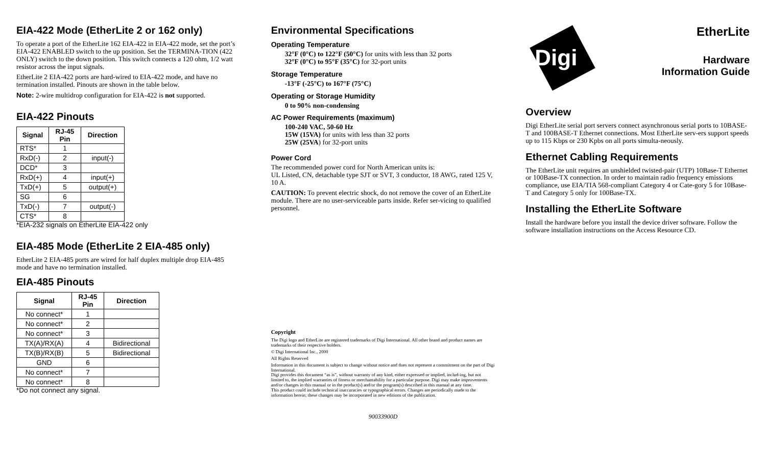EIA-422 Mode (EtherLite 2 or 162 only)
To operate a port of the EtherLite 162 EIA-422 in EIA-422 mode, set the port’s EIA-422 ENABLED switch to the up position. Set the TERMINA-TION (422 ONLY) switch to the down position. This switch connects a 120 ohm, 1/2 watt resistor across the input signals.
EtherLite 2 EIA-422 ports are hard-wired to EIA-422 mode, and have no termination installed. Pinouts are shown in the table below.
Note: 2-wire multidrop configuration for EIA-422 is not supported.
EIA-422 Pinouts
| Signal | RJ-45 Pin | Direction |
| --- | --- | --- |
| RTS* | 1 | |
| RxD(-) | 2 | input(-) |
| DCD* | 3 | |
| RxD(+) | 4 | input(+) |
| TxD(+) | 5 | output(+) |
| SG | 6 | |
| TxD(-) | 7 | output(-) |
| CTS* | 8 | |
*EIA-232 signals on EtherLite EIA-422 only
EIA-485 Mode (EtherLite 2 EIA-485 only)
EtherLite 2 EIA-485 ports are wired for half duplex multiple drop EIA-485 mode and have no termination installed.
EIA-485 Pinouts
| Signal | RJ-45 Pin | Direction |
| --- | --- | --- |
| No connect* | 1 | |
| No connect* | 2 | |
| No connect* | 3 | |
| TX(A)/RX(A) | 4 | Bidirectional |
| TX(B)/RX(B) | 5 | Bidirectional |
| GND | 6 | |
| No connect* | 7 | |
| No connect* | 8 | |
*Do not connect any signal.
Environmental Specifications
Operating Temperature
32°F (0°C) to 122°F (50°C) for units with less than 32 ports
32°F (0°C) to 95°F (35°C) for 32-port units
Storage Temperature
-13°F (-25°C) to 167°F (75°C)
Operating or Storage Humidity
0 to 90% non-condensing
AC Power Requirements (maximum)
100-240 VAC, 50-60 Hz
15W (15VA) for units with less than 32 ports
25W (25VA) for 32-port units
Power Cord
The recommended power cord for North American units is:
UL Listed, CN, detachable type SJT or SVT, 3 conductor, 18 AWG, rated 125 V, 10 A.
CAUTION: To prevent electric shock, do not remove the cover of an EtherLite module. There are no user-serviceable parts inside. Refer ser-vicing to qualified personnel.
Copyright
The Digi logo and EtherLite are registered trademarks of Digi International. All other brand and product names are trademarks of their respective holders.
© Digi International Inc., 2000
All Rights Reserved
Information in this document is subject to change without notice and does not represent a commitment on the part of Digi International.
Digi provides this document “as is”, without warranty of any kind, either expressed or implied, includ-ing, but not limited to, the implied warranties of fitness or merchantability for a particular purpose. Digi may make improvements and/or changes in this manual or in the product(s) and/or the program(s) described in this manual at any time.
This product could include technical inaccuracies or typographical errors. Changes are periodically made to the information herein; these changes may be incorporated in new editions of the publication.
90033900D
Digi<sup>®</sup>
EtherLite
Hardware
Information Guide
Overview
Digi EtherLite serial port servers connect asynchronous serial ports to 10BASE-T and 100BASE-T Ethernet connections. Most EtherLite serv-ers support speeds up to 115 Kbps or 230 Kpbs on all ports simulta-neously.
Ethernet Cabling Requirements
The EtherLite unit requires an unshielded twisted-pair (UTP) 10Base-T Ethernet or 100Base-TX connection. In order to maintain radio frequency emissions compliance, use EIA/TIA 568-compliant Category 4 or Cate-gory 5 for 10Base-T and Category 5 only for 100Base-TX.
Installing the EtherLite Software
Install the hardware before you install the device driver software. Follow the software installation instructions on the Access Resource CD.